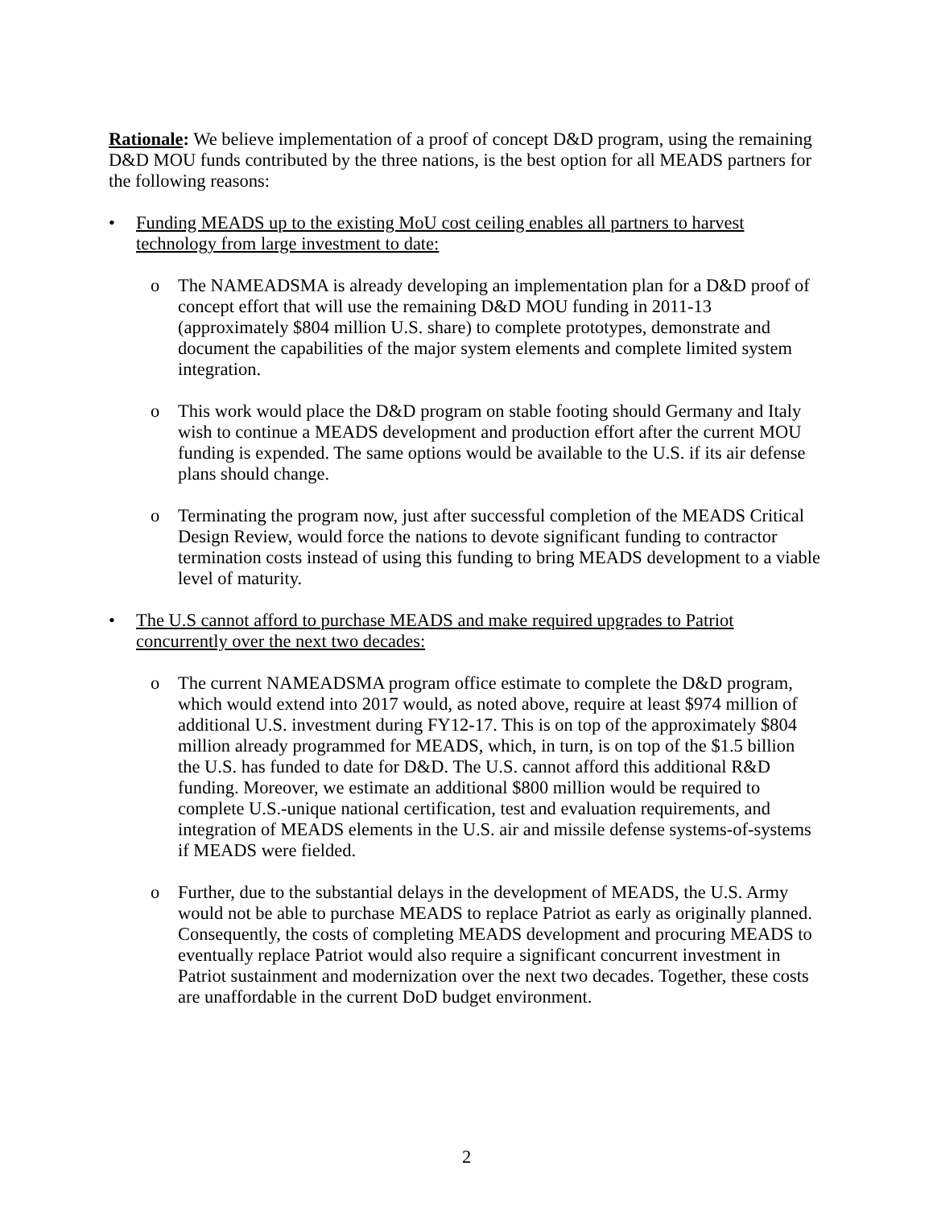Rationale: We believe implementation of a proof of concept D&D program, using the remaining D&D MOU funds contributed by the three nations, is the best option for all MEADS partners for the following reasons:
• Funding MEADS up to the existing MoU cost ceiling enables all partners to harvest technology from large investment to date:
o The NAMEADSMA is already developing an implementation plan for a D&D proof of concept effort that will use the remaining D&D MOU funding in 2011-13 (approximately $804 million U.S. share) to complete prototypes, demonstrate and document the capabilities of the major system elements and complete limited system integration.
o This work would place the D&D program on stable footing should Germany and Italy wish to continue a MEADS development and production effort after the current MOU funding is expended. The same options would be available to the U.S. if its air defense plans should change.
o Terminating the program now, just after successful completion of the MEADS Critical Design Review, would force the nations to devote significant funding to contractor termination costs instead of using this funding to bring MEADS development to a viable level of maturity.
• The U.S cannot afford to purchase MEADS and make required upgrades to Patriot concurrently over the next two decades:
o The current NAMEADSMA program office estimate to complete the D&D program, which would extend into 2017 would, as noted above, require at least $974 million of additional U.S. investment during FY12-17. This is on top of the approximately $804 million already programmed for MEADS, which, in turn, is on top of the $1.5 billion the U.S. has funded to date for D&D. The U.S. cannot afford this additional R&D funding. Moreover, we estimate an additional $800 million would be required to complete U.S.-unique national certification, test and evaluation requirements, and integration of MEADS elements in the U.S. air and missile defense systems-of-systems if MEADS were fielded.
o Further, due to the substantial delays in the development of MEADS, the U.S. Army would not be able to purchase MEADS to replace Patriot as early as originally planned. Consequently, the costs of completing MEADS development and procuring MEADS to eventually replace Patriot would also require a significant concurrent investment in Patriot sustainment and modernization over the next two decades. Together, these costs are unaffordable in the current DoD budget environment.
2